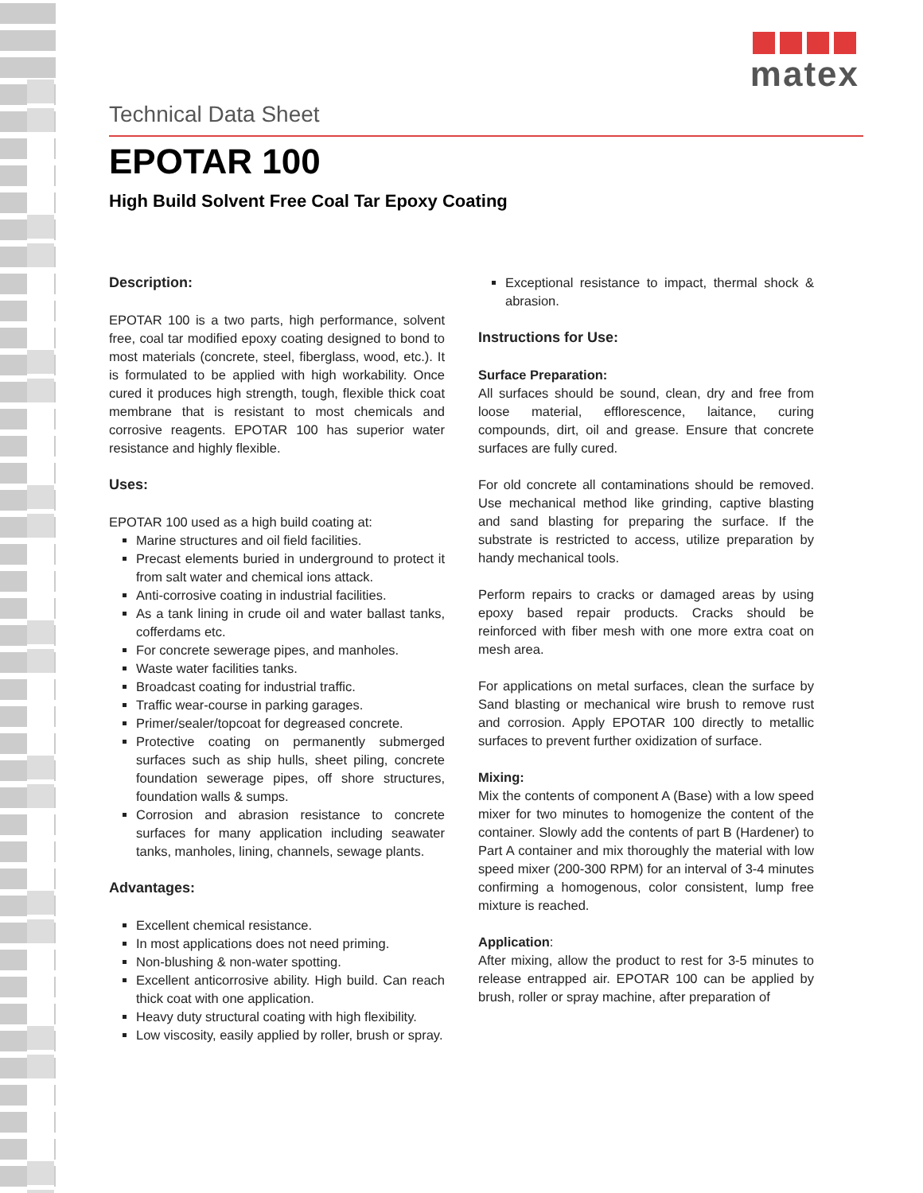matex
Technical Data Sheet
EPOTAR 100
High Build Solvent Free Coal Tar Epoxy Coating
Description:
EPOTAR 100 is a two parts, high performance, solvent free, coal tar modified epoxy coating designed to bond to most materials (concrete, steel, fiberglass, wood, etc.). It is formulated to be applied with high workability. Once cured it produces high strength, tough, flexible thick coat membrane that is resistant to most chemicals and corrosive reagents. EPOTAR 100 has superior water resistance and highly flexible.
Uses:
EPOTAR 100 used as a high build coating at:
Marine structures and oil field facilities.
Precast elements buried in underground to protect it from salt water and chemical ions attack.
Anti-corrosive coating in industrial facilities.
As a tank lining in crude oil and water ballast tanks, cofferdams etc.
For concrete sewerage pipes, and manholes.
Waste water facilities tanks.
Broadcast coating for industrial traffic.
Traffic wear-course in parking garages.
Primer/sealer/topcoat for degreased concrete.
Protective coating on permanently submerged surfaces such as ship hulls, sheet piling, concrete foundation sewerage pipes, off shore structures, foundation walls & sumps.
Corrosion and abrasion resistance to concrete surfaces for many application including seawater tanks, manholes, lining, channels, sewage plants.
Advantages:
Excellent chemical resistance.
In most applications does not need priming.
Non-blushing & non-water spotting.
Excellent anticorrosive ability. High build. Can reach thick coat with one application.
Heavy duty structural coating with high flexibility.
Low viscosity, easily applied by roller, brush or spray.
Exceptional resistance to impact, thermal shock & abrasion.
Instructions for Use:
Surface Preparation:
All surfaces should be sound, clean, dry and free from loose material, efflorescence, laitance, curing compounds, dirt, oil and grease. Ensure that concrete surfaces are fully cured.
For old concrete all contaminations should be removed. Use mechanical method like grinding, captive blasting and sand blasting for preparing the surface. If the substrate is restricted to access, utilize preparation by handy mechanical tools.
Perform repairs to cracks or damaged areas by using epoxy based repair products. Cracks should be reinforced with fiber mesh with one more extra coat on mesh area.
For applications on metal surfaces, clean the surface by Sand blasting or mechanical wire brush to remove rust and corrosion. Apply EPOTAR 100 directly to metallic surfaces to prevent further oxidization of surface.
Mixing:
Mix the contents of component A (Base) with a low speed mixer for two minutes to homogenize the content of the container. Slowly add the contents of part B (Hardener) to Part A container and mix thoroughly the material with low speed mixer (200-300 RPM) for an interval of 3-4 minutes confirming a homogenous, color consistent, lump free mixture is reached.
Application:
After mixing, allow the product to rest for 3-5 minutes to release entrapped air. EPOTAR 100 can be applied by brush, roller or spray machine, after preparation of